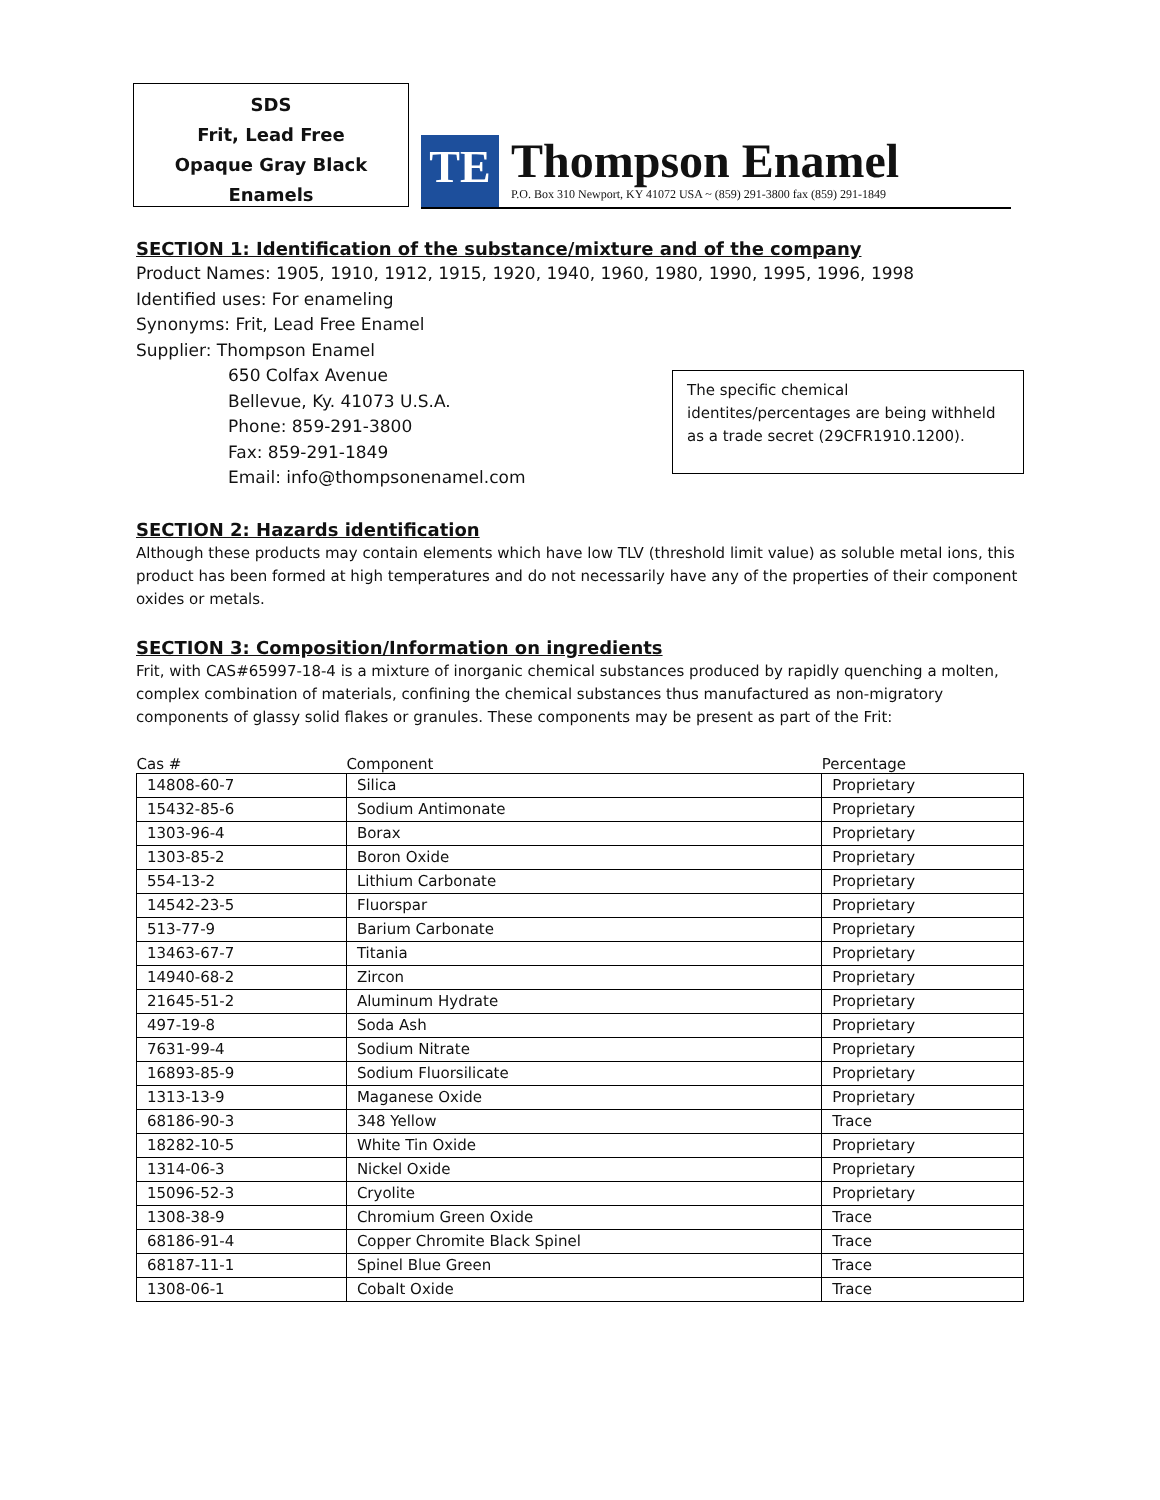SDS
Frit, Lead Free
Opaque Gray Black
Enamels
TE
Thompson Enamel
P.O. Box 310 Newport, KY 41072 USA ~ (859) 291-3800 fax (859) 291-1849
SECTION 1: Identification of the substance/mixture and of the company
Product Names: 1905, 1910, 1912, 1915, 1920, 1940, 1960, 1980, 1990, 1995, 1996, 1998
Identified uses: For enameling
Synonyms: Frit, Lead Free Enamel
Supplier: Thompson Enamel
650 Colfax Avenue
Bellevue, Ky. 41073 U.S.A.
Phone: 859-291-3800
Fax: 859-291-1849
Email: info@thompsonenamel.com
The specific chemical identites/percentages are being withheld as a trade secret (29CFR1910.1200).
SECTION 2: Hazards identification
Although these products may contain elements which have low TLV (threshold limit value) as soluble metal ions, this product has been formed at high temperatures and do not necessarily have any of the properties of their component oxides or metals.
SECTION 3: Composition/Information on ingredients
Frit, with CAS#65997-18-4 is a mixture of inorganic chemical substances produced by rapidly quenching a molten, complex combination of materials, confining the chemical substances thus manufactured as non-migratory components of glassy solid flakes or granules. These components may be present as part of the Frit:
| Cas # | Component | Percentage |
| --- | --- | --- |
| 14808-60-7 | Silica | Proprietary |
| 15432-85-6 | Sodium Antimonate | Proprietary |
| 1303-96-4 | Borax | Proprietary |
| 1303-85-2 | Boron Oxide | Proprietary |
| 554-13-2 | Lithium Carbonate | Proprietary |
| 14542-23-5 | Fluorspar | Proprietary |
| 513-77-9 | Barium Carbonate | Proprietary |
| 13463-67-7 | Titania | Proprietary |
| 14940-68-2 | Zircon | Proprietary |
| 21645-51-2 | Aluminum Hydrate | Proprietary |
| 497-19-8 | Soda Ash | Proprietary |
| 7631-99-4 | Sodium Nitrate | Proprietary |
| 16893-85-9 | Sodium Fluorsilicate | Proprietary |
| 1313-13-9 | Maganese Oxide | Proprietary |
| 68186-90-3 | 348 Yellow | Trace |
| 18282-10-5 | White Tin Oxide | Proprietary |
| 1314-06-3 | Nickel Oxide | Proprietary |
| 15096-52-3 | Cryolite | Proprietary |
| 1308-38-9 | Chromium Green Oxide | Trace |
| 68186-91-4 | Copper Chromite Black Spinel | Trace |
| 68187-11-1 | Spinel Blue Green | Trace |
| 1308-06-1 | Cobalt Oxide | Trace |